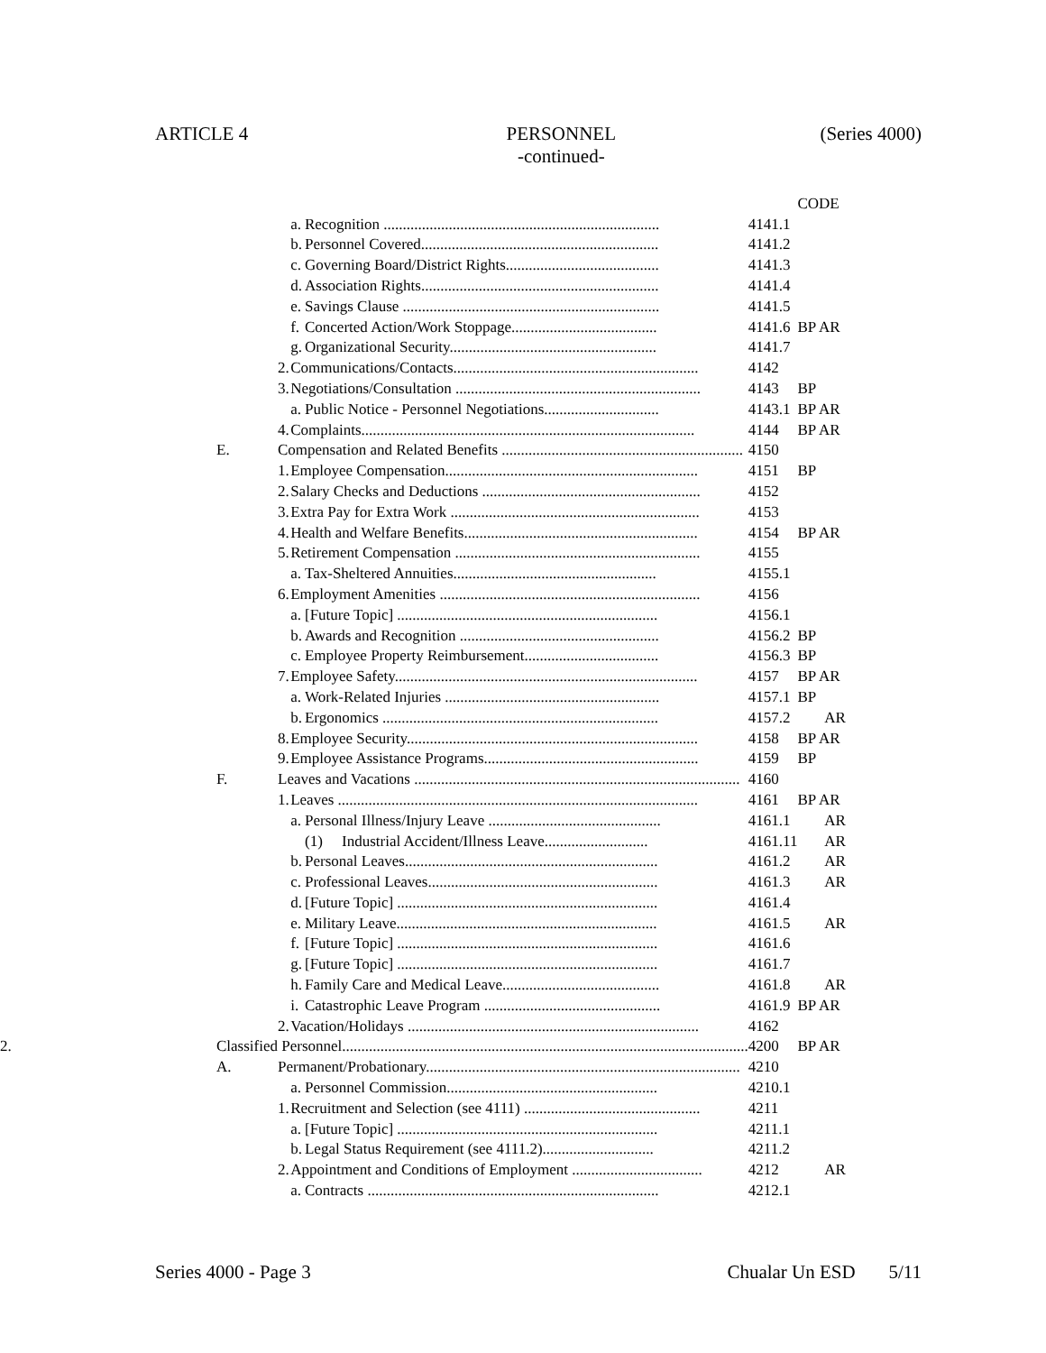ARTICLE 4 PERSONNEL
-continued-
(Series 4000)
| | | | | | | CODE |
| | | | a. | Recognition ........................................................................ | 4141.1 | |
| | | | b. | Personnel Covered.............................................................. | 4141.2 | |
| | | | c. | Governing Board/District Rights........................................ | 4141.3 | |
| | | | d. | Association Rights.............................................................. | 4141.4 | |
| | | | e. | Savings Clause ................................................................... | 4141.5 | |
| | | | f. | Concerted Action/Work Stoppage...................................... | 4141.6 | BP AR |
| | | | g. | Organizational Security...................................................... | 4141.7 | |
| | | 2. | Communications/Contacts................................................................ | | 4142 | |
| | | 3. | Negotiations/Consultation ................................................................ | | 4143 | BP |
| | | | a. | Public Notice - Personnel Negotiations.............................. | 4143.1 | BP AR |
| | | 4. | Complaints....................................................................................... | | 4144 | BP AR |
| | E. | Compensation and Related Benefits ............................................................... | | | 4150 | |
| | | 1. | Employee Compensation.................................................................. | | 4151 | BP |
| | | 2. | Salary Checks and Deductions ......................................................... | | 4152 | |
| | | 3. | Extra Pay for Extra Work ................................................................. | | 4153 | |
| | | 4. | Health and Welfare Benefits............................................................. | | 4154 | BP AR |
| | | 5. | Retirement Compensation ................................................................ | | 4155 | |
| | | | a. | Tax-Sheltered Annuities..................................................... | 4155.1 | |
| | | 6. | Employment Amenities .................................................................... | | 4156 | |
| | | | a. | [Future Topic] .................................................................... | 4156.1 | |
| | | | b. | Awards and Recognition .................................................... | 4156.2 | BP |
| | | | c. | Employee Property Reimbursement................................... | 4156.3 | BP |
| | | 7. | Employee Safety............................................................................... | | 4157 | BP AR |
| | | | a. | Work-Related Injuries ........................................................ | 4157.1 | BP |
| | | | b. | Ergonomics ........................................................................ | 4157.2 | AR |
| | | 8. | Employee Security............................................................................ | | 4158 | BP AR |
| | | 9. | Employee Assistance Programs........................................................ | | 4159 | BP |
| | F. | Leaves and Vacations ..................................................................................... | | | 4160 | |
| | | 1. | Leaves .............................................................................................. | | 4161 | BP AR |
| | | | a. | Personal Illness/Injury Leave ............................................. | 4161.1 | AR |
| | | | | (1) Industrial Accident/Illness Leave........................... | 4161.11 | AR |
| | | | b. | Personal Leaves.................................................................. | 4161.2 | AR |
| | | | c. | Professional Leaves............................................................ | 4161.3 | AR |
| | | | d. | [Future Topic] .................................................................... | 4161.4 | |
| | | | e. | Military Leave.................................................................... | 4161.5 | AR |
| | | | f. | [Future Topic] .................................................................... | 4161.6 | |
| | | | g. | [Future Topic] .................................................................... | 4161.7 | |
| | | | h. | Family Care and Medical Leave......................................... | 4161.8 | AR |
| | | | i. | Catastrophic Leave Program .............................................. | 4161.9 | BP AR |
| | | 2. | Vacation/Holidays ............................................................................ | | 4162 | |
| 2. | Classified Personnel.......................................................................................................... | | | | 4200 | BP AR |
| | A. | Permanent/Probationary.................................................................................. | | | 4210 | |
| | | | a. | Personnel Commission....................................................... | 4210.1 | |
| | | 1. | Recruitment and Selection (see 4111) .............................................. | | 4211 | |
| | | | a. | [Future Topic] .................................................................... | 4211.1 | |
| | | | b. | Legal Status Requirement (see 4111.2)............................. | 4211.2 | |
| | | 2. | Appointment and Conditions of Employment .................................. | | 4212 | AR |
| | | | a. | Contracts ............................................................................ | 4212.1 | |
Series 4000 - Page 3 Chualar Un ESD 5/11